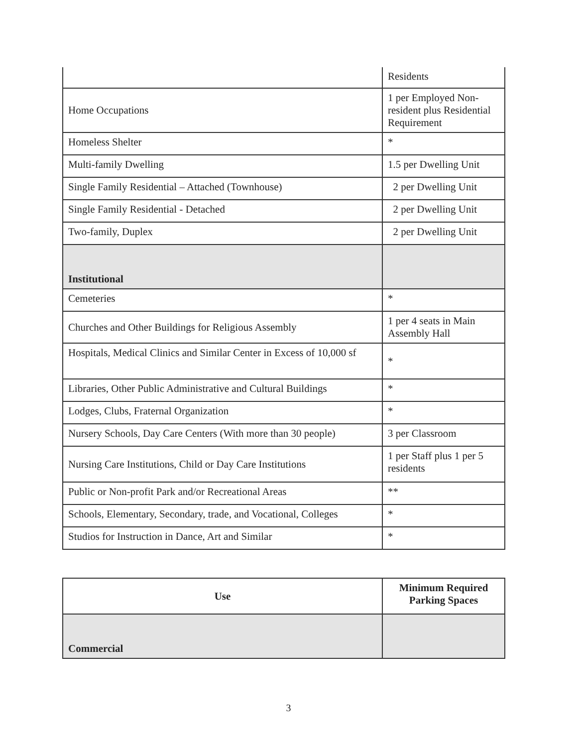| | Residents |
| Home Occupations | 1 per Employed Non-resident plus Residential Requirement |
| Homeless Shelter | * |
| Multi-family Dwelling | 1.5 per Dwelling Unit |
| Single Family Residential – Attached (Townhouse) | 2 per Dwelling Unit |
| Single Family Residential - Detached | 2 per Dwelling Unit |
| Two-family, Duplex | 2 per Dwelling Unit |
| Institutional | |
| Cemeteries | * |
| Churches and Other Buildings for Religious Assembly | 1 per 4 seats in Main Assembly Hall |
| Hospitals, Medical Clinics and Similar Center in Excess of 10,000 sf | * |
| Libraries, Other Public Administrative and Cultural Buildings | * |
| Lodges, Clubs, Fraternal Organization | * |
| Nursery Schools, Day Care Centers (With more than 30 people) | 3 per Classroom |
| Nursing Care Institutions, Child or Day Care Institutions | 1 per Staff plus 1 per 5 residents |
| Public or Non-profit Park and/or Recreational Areas | ** |
| Schools, Elementary, Secondary, trade, and Vocational, Colleges | * |
| Studios for Instruction in Dance, Art and Similar | * |
| Use | Minimum Required Parking Spaces |
| --- | --- |
| Commercial | |
3